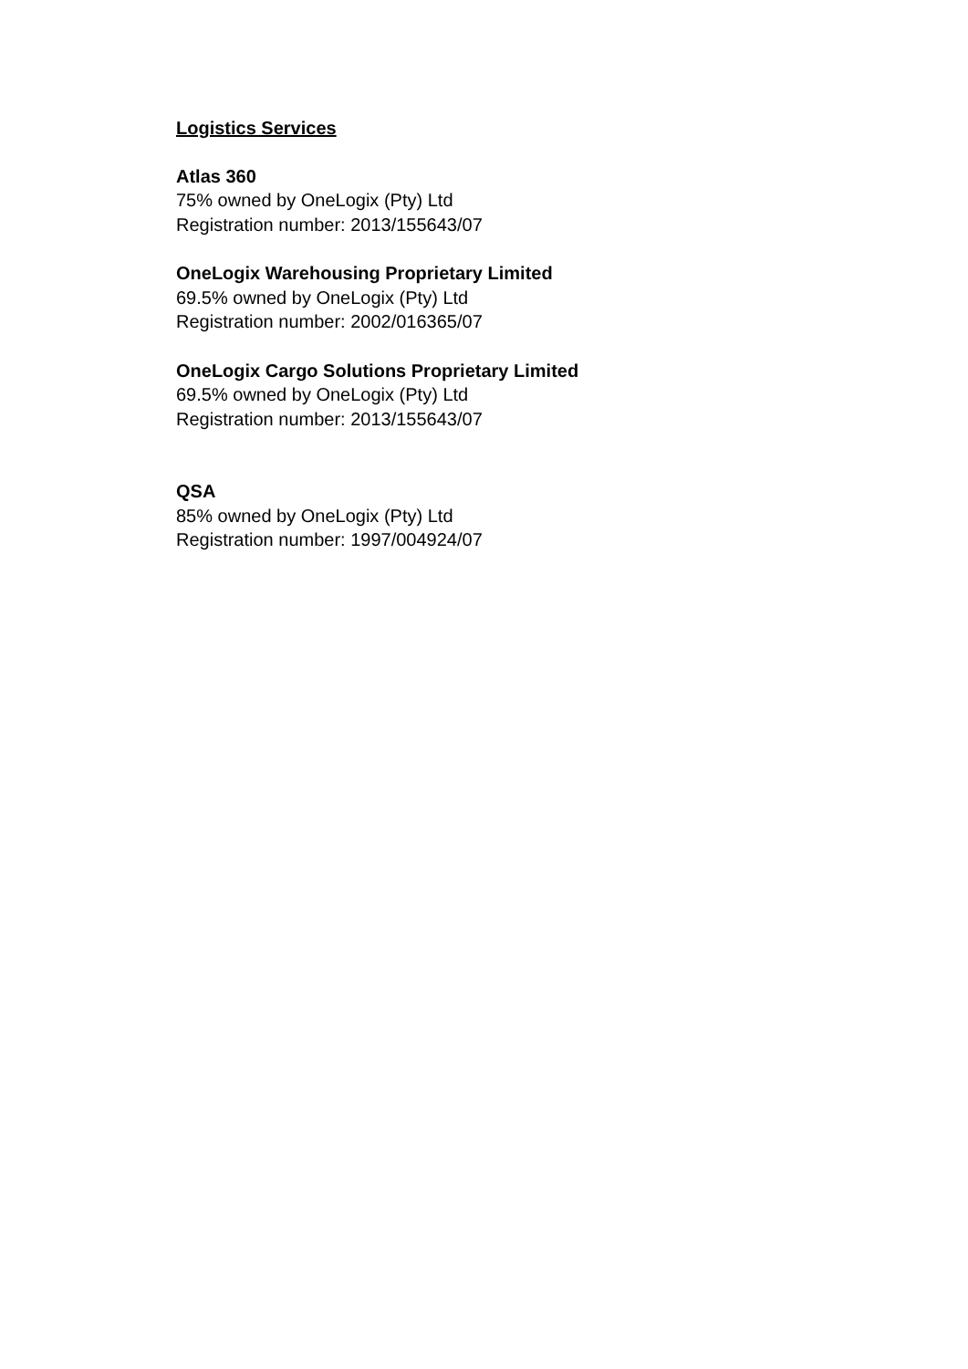Logistics Services
Atlas 360
75% owned by OneLogix (Pty) Ltd
Registration number: 2013/155643/07
OneLogix Warehousing Proprietary Limited
69.5% owned by OneLogix (Pty) Ltd
Registration number: 2002/016365/07
OneLogix Cargo Solutions Proprietary Limited
69.5% owned by OneLogix (Pty) Ltd
Registration number: 2013/155643/07
QSA
85% owned by OneLogix (Pty) Ltd
Registration number: 1997/004924/07